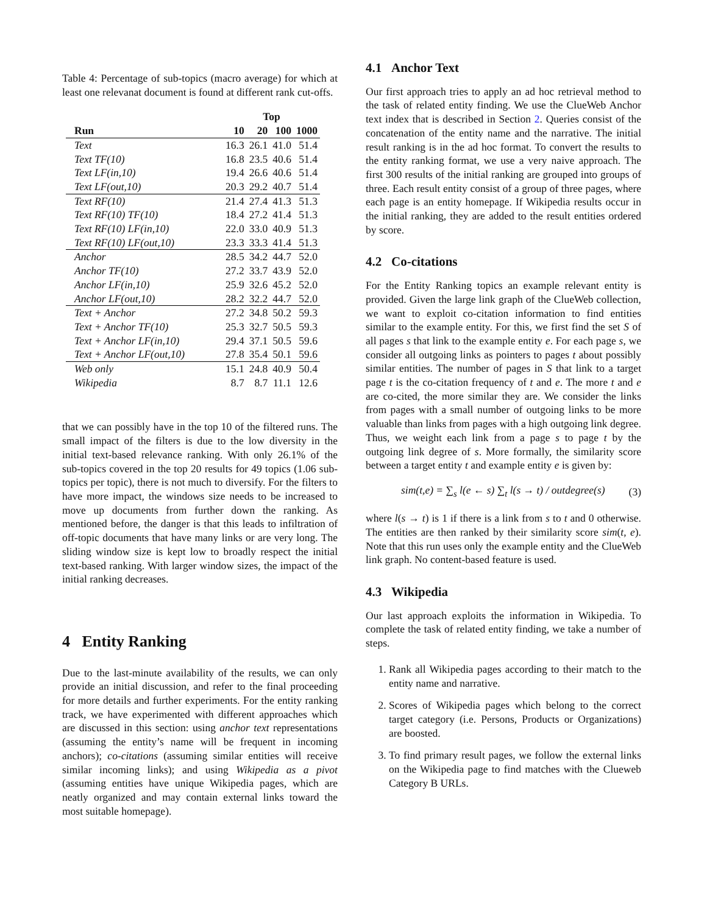Table 4: Percentage of sub-topics (macro average) for which at least one relevanat document is found at different rank cut-offs.
| | Top | | | |
| --- | --- | --- | --- | --- |
| Run | 10 | 20 | 100 | 1000 |
| Text | 16.3 | 26.1 | 41.0 | 51.4 |
| Text TF(10) | 16.8 | 23.5 | 40.6 | 51.4 |
| Text LF(in,10) | 19.4 | 26.6 | 40.6 | 51.4 |
| Text LF(out,10) | 20.3 | 29.2 | 40.7 | 51.4 |
| Text RF(10) | 21.4 | 27.4 | 41.3 | 51.3 |
| Text RF(10) TF(10) | 18.4 | 27.2 | 41.4 | 51.3 |
| Text RF(10) LF(in,10) | 22.0 | 33.0 | 40.9 | 51.3 |
| Text RF(10) LF(out,10) | 23.3 | 33.3 | 41.4 | 51.3 |
| Anchor | 28.5 | 34.2 | 44.7 | 52.0 |
| Anchor TF(10) | 27.2 | 33.7 | 43.9 | 52.0 |
| Anchor LF(in,10) | 25.9 | 32.6 | 45.2 | 52.0 |
| Anchor LF(out,10) | 28.2 | 32.2 | 44.7 | 52.0 |
| Text + Anchor | 27.2 | 34.8 | 50.2 | 59.3 |
| Text + Anchor TF(10) | 25.3 | 32.7 | 50.5 | 59.3 |
| Text + Anchor LF(in,10) | 29.4 | 37.1 | 50.5 | 59.6 |
| Text + Anchor LF(out,10) | 27.8 | 35.4 | 50.1 | 59.6 |
| Web only | 15.1 | 24.8 | 40.9 | 50.4 |
| Wikipedia | 8.7 | 8.7 | 11.1 | 12.6 |
that we can possibly have in the top 10 of the filtered runs. The small impact of the filters is due to the low diversity in the initial text-based relevance ranking. With only 26.1% of the sub-topics covered in the top 20 results for 49 topics (1.06 sub-topics per topic), there is not much to diversify. For the filters to have more impact, the windows size needs to be increased to move up documents from further down the ranking. As mentioned before, the danger is that this leads to infiltration of off-topic documents that have many links or are very long. The sliding window size is kept low to broadly respect the initial text-based ranking. With larger window sizes, the impact of the initial ranking decreases.
4 Entity Ranking
Due to the last-minute availability of the results, we can only provide an initial discussion, and refer to the final proceeding for more details and further experiments. For the entity ranking track, we have experimented with different approaches which are discussed in this section: using anchor text representations (assuming the entity’s name will be frequent in incoming anchors); co-citations (assuming similar entities will receive similar incoming links); and using Wikipedia as a pivot (assuming entities have unique Wikipedia pages, which are neatly organized and may contain external links toward the most suitable homepage).
4.1 Anchor Text
Our first approach tries to apply an ad hoc retrieval method to the task of related entity finding. We use the ClueWeb Anchor text index that is described in Section 2. Queries consist of the concatenation of the entity name and the narrative. The initial result ranking is in the ad hoc format. To convert the results to the entity ranking format, we use a very naive approach. The first 300 results of the initial ranking are grouped into groups of three. Each result entity consist of a group of three pages, where each page is an entity homepage. If Wikipedia results occur in the initial ranking, they are added to the result entities ordered by score.
4.2 Co-citations
For the Entity Ranking topics an example relevant entity is provided. Given the large link graph of the ClueWeb collection, we want to exploit co-citation information to find entities similar to the example entity. For this, we first find the set S of all pages s that link to the example entity e. For each page s, we consider all outgoing links as pointers to pages t about possibly similar entities. The number of pages in S that link to a target page t is the co-citation frequency of t and e. The more t and e are co-cited, the more similar they are. We consider the links from pages with a small number of outgoing links to be more valuable than links from pages with a high outgoing link degree. Thus, we weight each link from a page s to page t by the outgoing link degree of s. More formally, the similarity score between a target entity t and example entity e is given by:
sim(t,e) = ∑<sub>s</sub> l(e ← s) ∑<sub>t</sub> l(s → t) / outdegree(s) (3)
where l(s → t) is 1 if there is a link from s to t and 0 otherwise. The entities are then ranked by their similarity score sim(t, e). Note that this run uses only the example entity and the ClueWeb link graph. No content-based feature is used.
4.3 Wikipedia
Our last approach exploits the information in Wikipedia. To complete the task of related entity finding, we take a number of steps.
1. Rank all Wikipedia pages according to their match to the entity name and narrative.
2. Scores of Wikipedia pages which belong to the correct target category (i.e. Persons, Products or Organizations) are boosted.
3. To find primary result pages, we follow the external links on the Wikipedia page to find matches with the Clueweb Category B URLs.